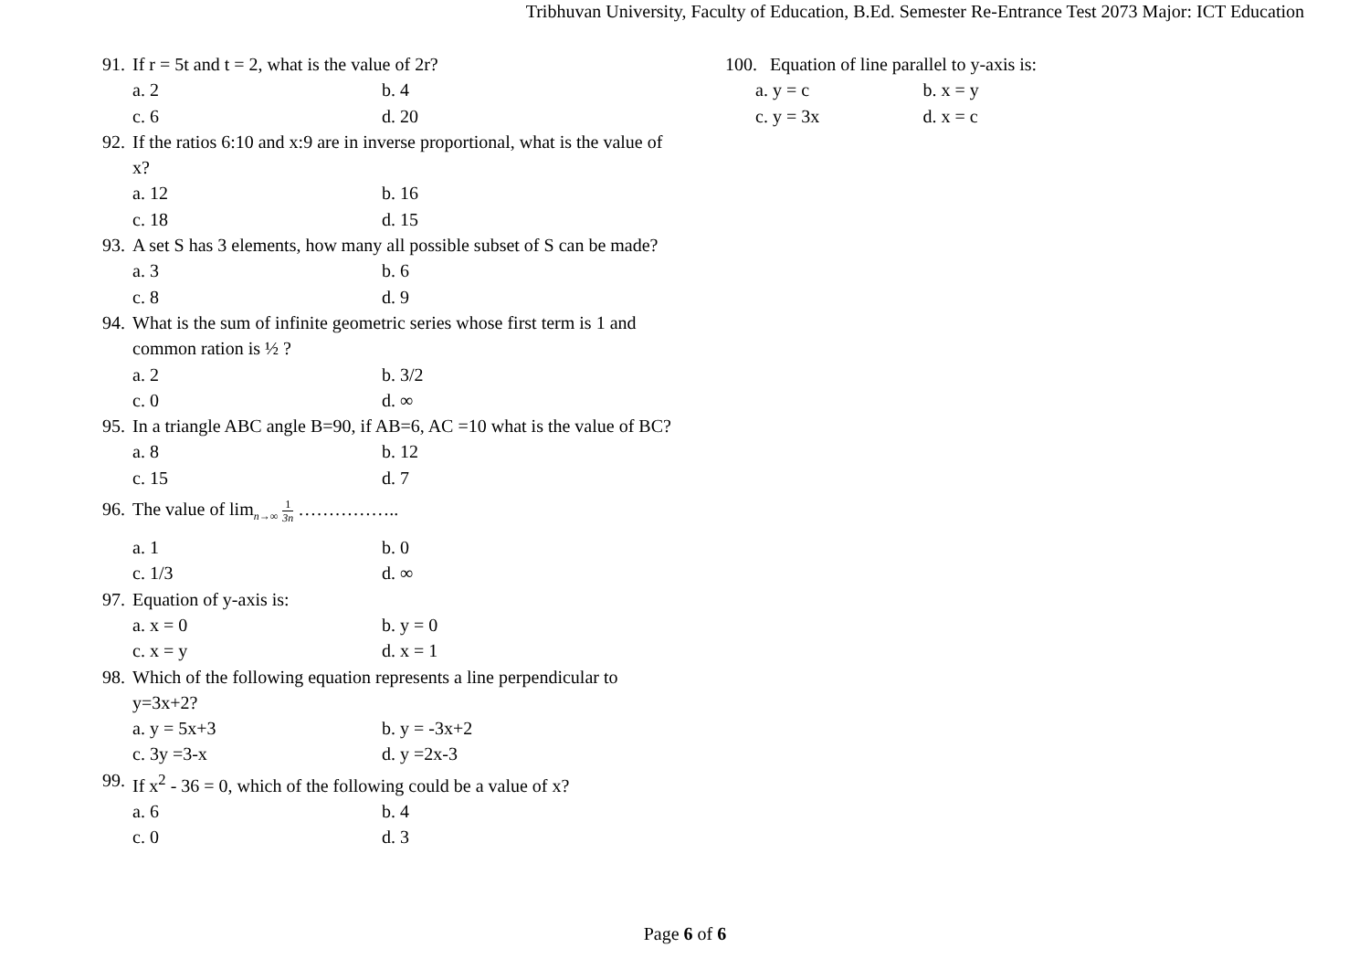Tribhuvan University, Faculty of Education, B.Ed. Semester Re-Entrance Test 2073 Major: ICT Education
91. If r = 5t and t = 2, what is the value of 2r?
a. 2 b. 4
c. 6 d. 20
92. If the ratios 6:10 and x:9 are in inverse proportional, what is the value of x?
a. 12 b. 16
c. 18 d. 15
93. A set S has 3 elements, how many all possible subset of S can be made?
a. 3 b. 6
c. 8 d. 9
94. What is the sum of infinite geometric series whose first term is 1 and common ration is ½ ?
a. 2 b. 3/2
c. 0 d. ∞
95. In a triangle ABC angle B=90, if AB=6, AC =10 what is the value of BC?
a. 8 b. 12
c. 15 d. 7
96. The value of lim<sub>n→∞</sub> 1 3n ……………..
a. 1 b. 0
c. 1/3 d. ∞
97. Equation of y-axis is:
a. x = 0 b. y = 0
c. x = y d. x = 1
98. Which of the following equation represents a line perpendicular to y=3x+2?
a. y = 5x+3 b. y = -3x+2
c. 3y =3-x d. y =2x-3
99. If x<sup>2</sup> - 36 = 0, which of the following could be a value of x?
a. 6 b. 4
c. 0 d. 3
100. Equation of line parallel to y-axis is:
a. y = c b. x = y
c. y = 3x d. x = c
Page 6 of 6